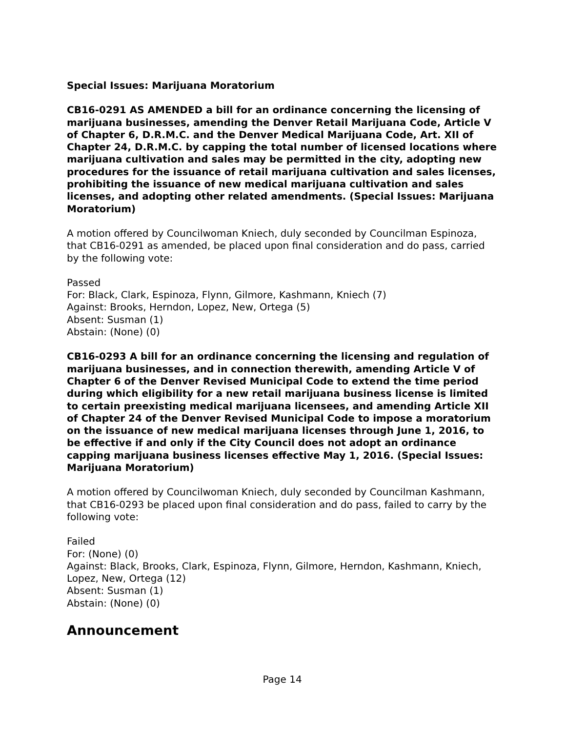Special Issues: Marijuana Moratorium
CB16-0291 AS AMENDED a bill for an ordinance concerning the licensing of marijuana businesses, amending the Denver Retail Marijuana Code, Article V of Chapter 6, D.R.M.C. and the Denver Medical Marijuana Code, Art. XII of Chapter 24, D.R.M.C. by capping the total number of licensed locations where marijuana cultivation and sales may be permitted in the city, adopting new procedures for the issuance of retail marijuana cultivation and sales licenses, prohibiting the issuance of new medical marijuana cultivation and sales licenses, and adopting other related amendments. (Special Issues: Marijuana Moratorium)
A motion offered by Councilwoman Kniech, duly seconded by Councilman Espinoza, that CB16-0291 as amended, be placed upon final consideration and do pass, carried by the following vote:
Passed
For: Black, Clark, Espinoza, Flynn, Gilmore, Kashmann, Kniech (7)
Against: Brooks, Herndon, Lopez, New, Ortega (5)
Absent: Susman (1)
Abstain: (None) (0)
CB16-0293 A bill for an ordinance concerning the licensing and regulation of marijuana businesses, and in connection therewith, amending Article V of Chapter 6 of the Denver Revised Municipal Code to extend the time period during which eligibility for a new retail marijuana business license is limited to certain preexisting medical marijuana licensees, and amending Article XII of Chapter 24 of the Denver Revised Municipal Code to impose a moratorium on the issuance of new medical marijuana licenses through June 1, 2016, to be effective if and only if the City Council does not adopt an ordinance capping marijuana business licenses effective May 1, 2016. (Special Issues: Marijuana Moratorium)
A motion offered by Councilwoman Kniech, duly seconded by Councilman Kashmann, that CB16-0293 be placed upon final consideration and do pass, failed to carry by the following vote:
Failed
For: (None) (0)
Against: Black, Brooks, Clark, Espinoza, Flynn, Gilmore, Herndon, Kashmann, Kniech, Lopez, New, Ortega (12)
Absent: Susman (1)
Abstain: (None) (0)
Announcement
Page 14